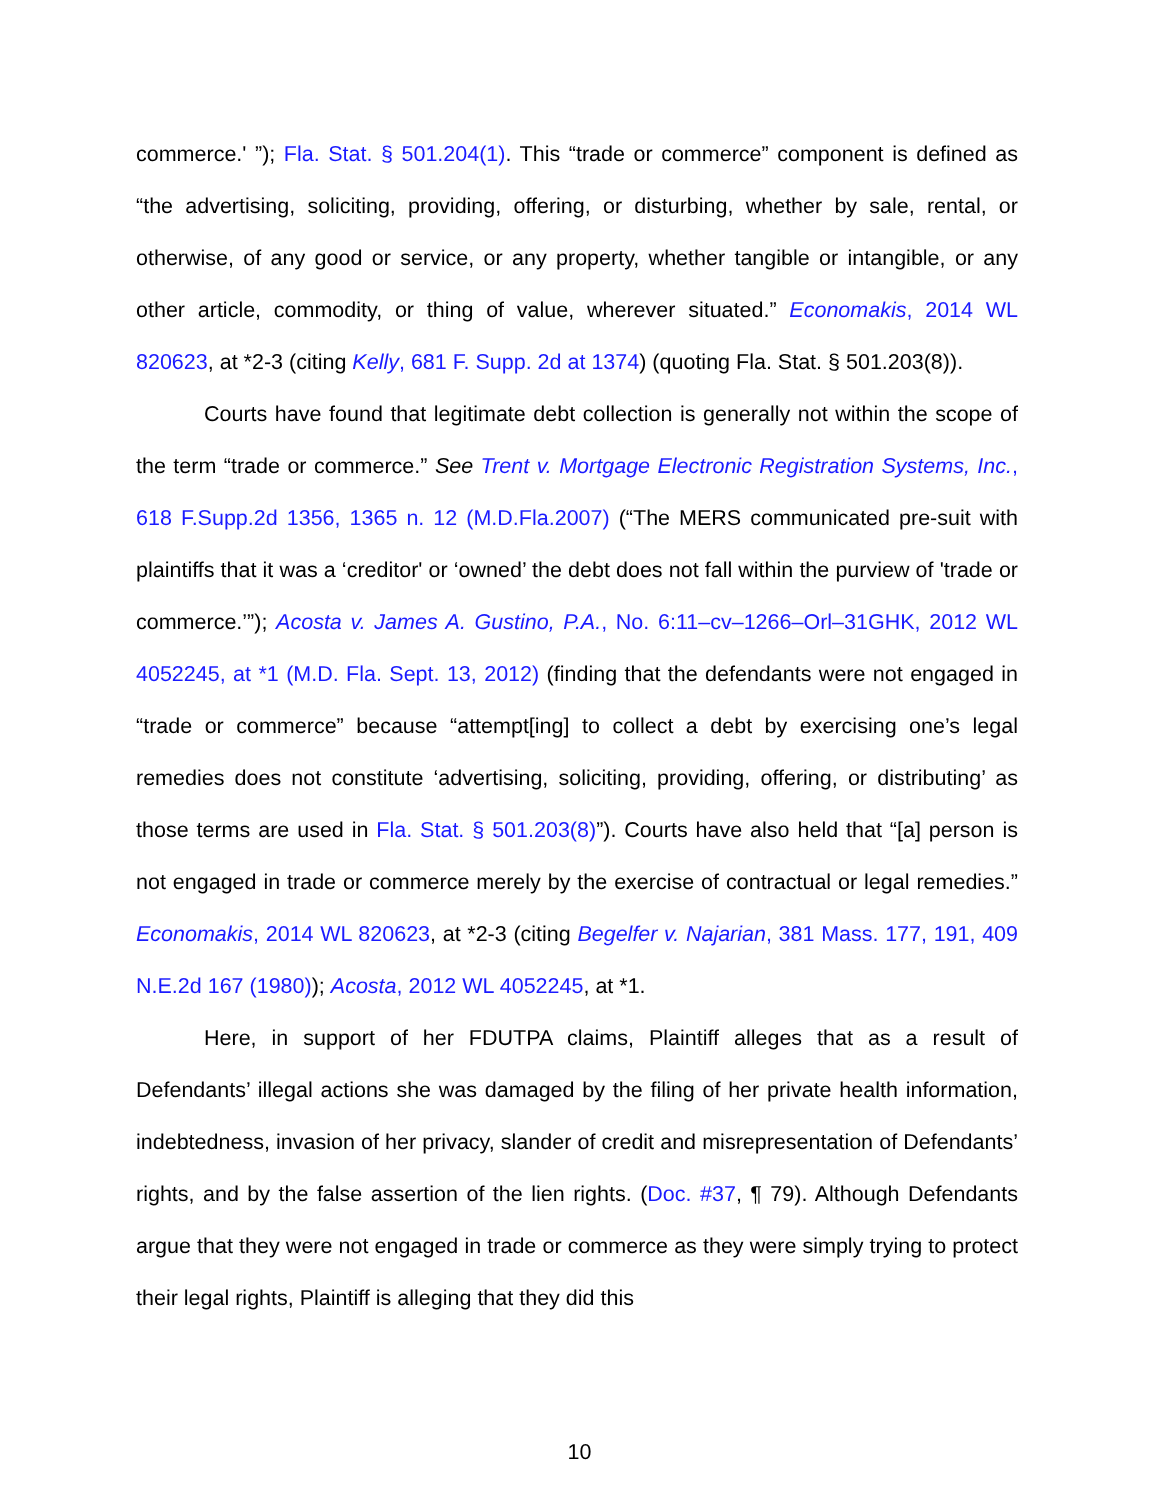commerce.' ”); Fla. Stat. § 501.204(1). This “trade or commerce” component is defined as “the advertising, soliciting, providing, offering, or disturbing, whether by sale, rental, or otherwise, of any good or service, or any property, whether tangible or intangible, or any other article, commodity, or thing of value, wherever situated.” Economakis, 2014 WL 820623, at *2-3 (citing Kelly, 681 F. Supp. 2d at 1374) (quoting Fla. Stat. § 501.203(8)).
Courts have found that legitimate debt collection is generally not within the scope of the term “trade or commerce.” See Trent v. Mortgage Electronic Registration Systems, Inc., 618 F.Supp.2d 1356, 1365 n. 12 (M.D.Fla.2007) (“The MERS communicated pre-suit with plaintiffs that it was a ‘creditor' or ‘owned’ the debt does not fall within the purview of 'trade or commerce.’”); Acosta v. James A. Gustino, P.A., No. 6:11–cv–1266–Orl–31GHK, 2012 WL 4052245, at *1 (M.D. Fla. Sept. 13, 2012) (finding that the defendants were not engaged in “trade or commerce” because “attempt[ing] to collect a debt by exercising one’s legal remedies does not constitute ‘advertising, soliciting, providing, offering, or distributing’ as those terms are used in Fla. Stat. § 501.203(8)”). Courts have also held that “[a] person is not engaged in trade or commerce merely by the exercise of contractual or legal remedies.” Economakis, 2014 WL 820623, at *2-3 (citing Begelfer v. Najarian, 381 Mass. 177, 191, 409 N.E.2d 167 (1980)); Acosta, 2012 WL 4052245, at *1.
Here, in support of her FDUTPA claims, Plaintiff alleges that as a result of Defendants’ illegal actions she was damaged by the filing of her private health information, indebtedness, invasion of her privacy, slander of credit and misrepresentation of Defendants’ rights, and by the false assertion of the lien rights. (Doc. #37, ¶ 79). Although Defendants argue that they were not engaged in trade or commerce as they were simply trying to protect their legal rights, Plaintiff is alleging that they did this
10